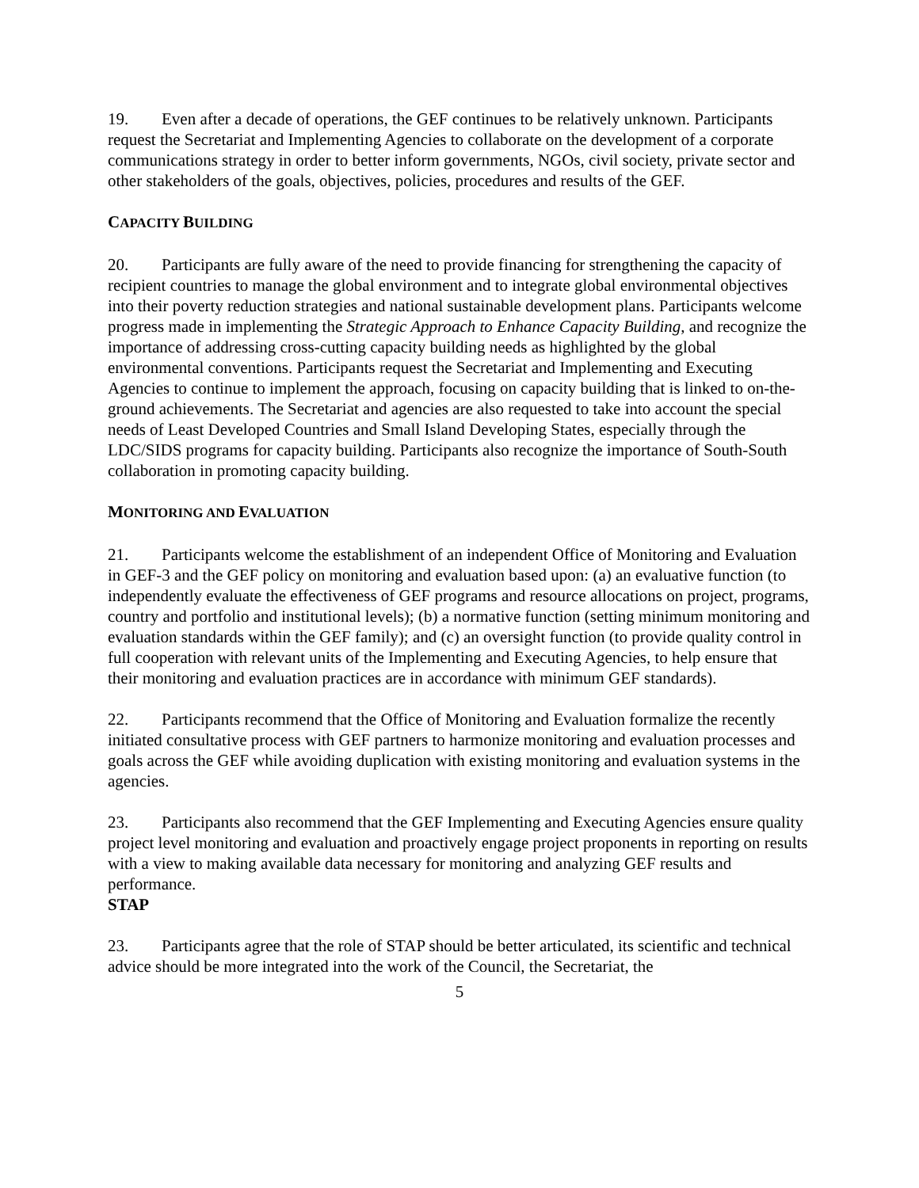19. Even after a decade of operations, the GEF continues to be relatively unknown. Participants request the Secretariat and Implementing Agencies to collaborate on the development of a corporate communications strategy in order to better inform governments, NGOs, civil society, private sector and other stakeholders of the goals, objectives, policies, procedures and results of the GEF.
CAPACITY BUILDING
20. Participants are fully aware of the need to provide financing for strengthening the capacity of recipient countries to manage the global environment and to integrate global environmental objectives into their poverty reduction strategies and national sustainable development plans. Participants welcome progress made in implementing the Strategic Approach to Enhance Capacity Building, and recognize the importance of addressing cross-cutting capacity building needs as highlighted by the global environmental conventions. Participants request the Secretariat and Implementing and Executing Agencies to continue to implement the approach, focusing on capacity building that is linked to on-the-ground achievements. The Secretariat and agencies are also requested to take into account the special needs of Least Developed Countries and Small Island Developing States, especially through the LDC/SIDS programs for capacity building. Participants also recognize the importance of South-South collaboration in promoting capacity building.
MONITORING AND EVALUATION
21. Participants welcome the establishment of an independent Office of Monitoring and Evaluation in GEF-3 and the GEF policy on monitoring and evaluation based upon: (a) an evaluative function (to independently evaluate the effectiveness of GEF programs and resource allocations on project, programs, country and portfolio and institutional levels); (b) a normative function (setting minimum monitoring and evaluation standards within the GEF family); and (c) an oversight function (to provide quality control in full cooperation with relevant units of the Implementing and Executing Agencies, to help ensure that their monitoring and evaluation practices are in accordance with minimum GEF standards).
22. Participants recommend that the Office of Monitoring and Evaluation formalize the recently initiated consultative process with GEF partners to harmonize monitoring and evaluation processes and goals across the GEF while avoiding duplication with existing monitoring and evaluation systems in the agencies.
23. Participants also recommend that the GEF Implementing and Executing Agencies ensure quality project level monitoring and evaluation and proactively engage project proponents in reporting on results with a view to making available data necessary for monitoring and analyzing GEF results and performance.
STAP
23. Participants agree that the role of STAP should be better articulated, its scientific and technical advice should be more integrated into the work of the Council, the Secretariat, the
5